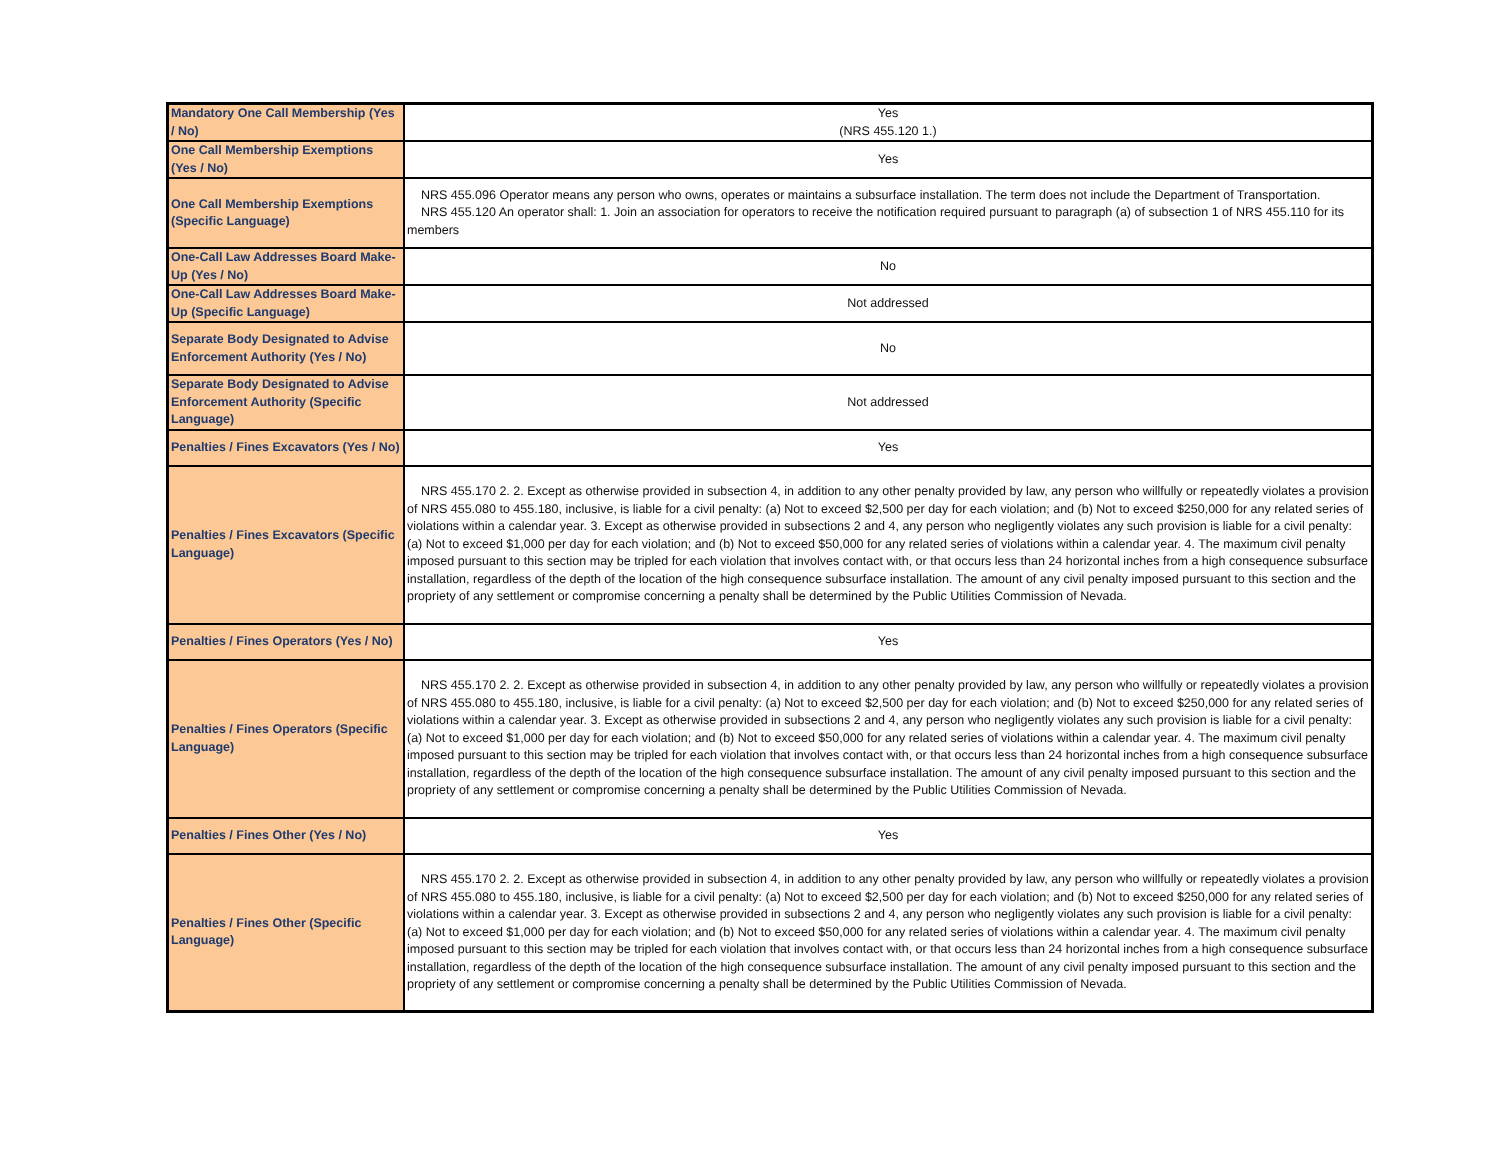| Mandatory One Call Membership (Yes / No) | Yes (NRS 455.120 1.) |
| One Call Membership Exemptions (Yes / No) | Yes |
| One Call Membership Exemptions (Specific Language) | NRS 455.096 Operator means any person who owns, operates or maintains a subsurface installation. The term does not include the Department of Transportation. NRS 455.120 An operator shall: 1. Join an association for operators to receive the notification required pursuant to paragraph (a) of subsection 1 of NRS 455.110 for its members |
| One-Call Law Addresses Board Make-Up (Yes / No) | No |
| One-Call Law Addresses Board Make-Up (Specific Language) | Not addressed |
| Separate Body Designated to Advise Enforcement Authority (Yes / No) | No |
| Separate Body Designated to Advise Enforcement Authority (Specific Language) | Not addressed |
| Penalties / Fines Excavators (Yes / No) | Yes |
| Penalties / Fines Excavators (Specific Language) | NRS 455.170 2. 2. Except as otherwise provided in subsection 4, in addition to any other penalty provided by law, any person who willfully or repeatedly violates a provision of NRS 455.080 to 455.180, inclusive, is liable for a civil penalty: (a) Not to exceed $2,500 per day for each violation; and (b) Not to exceed $250,000 for any related series of violations within a calendar year. 3. Except as otherwise provided in subsections 2 and 4, any person who negligently violates any such provision is liable for a civil penalty: (a) Not to exceed $1,000 per day for each violation; and (b) Not to exceed $50,000 for any related series of violations within a calendar year. 4. The maximum civil penalty imposed pursuant to this section may be tripled for each violation that involves contact with, or that occurs less than 24 horizontal inches from a high consequence subsurface installation, regardless of the depth of the location of the high consequence subsurface installation. The amount of any civil penalty imposed pursuant to this section and the propriety of any settlement or compromise concerning a penalty shall be determined by the Public Utilities Commission of Nevada. |
| Penalties / Fines Operators (Yes / No) | Yes |
| Penalties / Fines Operators (Specific Language) | NRS 455.170 2. 2. Except as otherwise provided in subsection 4, in addition to any other penalty provided by law, any person who willfully or repeatedly violates a provision of NRS 455.080 to 455.180, inclusive, is liable for a civil penalty: (a) Not to exceed $2,500 per day for each violation; and (b) Not to exceed $250,000 for any related series of violations within a calendar year. 3. Except as otherwise provided in subsections 2 and 4, any person who negligently violates any such provision is liable for a civil penalty: (a) Not to exceed $1,000 per day for each violation; and (b) Not to exceed $50,000 for any related series of violations within a calendar year. 4. The maximum civil penalty imposed pursuant to this section may be tripled for each violation that involves contact with, or that occurs less than 24 horizontal inches from a high consequence subsurface installation, regardless of the depth of the location of the high consequence subsurface installation. The amount of any civil penalty imposed pursuant to this section and the propriety of any settlement or compromise concerning a penalty shall be determined by the Public Utilities Commission of Nevada. |
| Penalties / Fines Other (Yes / No) | Yes |
| Penalties / Fines Other (Specific Language) | NRS 455.170 2. 2. Except as otherwise provided in subsection 4, in addition to any other penalty provided by law, any person who willfully or repeatedly violates a provision of NRS 455.080 to 455.180, inclusive, is liable for a civil penalty: (a) Not to exceed $2,500 per day for each violation; and (b) Not to exceed $250,000 for any related series of violations within a calendar year. 3. Except as otherwise provided in subsections 2 and 4, any person who negligently violates any such provision is liable for a civil penalty: (a) Not to exceed $1,000 per day for each violation; and (b) Not to exceed $50,000 for any related series of violations within a calendar year. 4. The maximum civil penalty imposed pursuant to this section may be tripled for each violation that involves contact with, or that occurs less than 24 horizontal inches from a high consequence subsurface installation, regardless of the depth of the location of the high consequence subsurface installation. The amount of any civil penalty imposed pursuant to this section and the propriety of any settlement or compromise concerning a penalty shall be determined by the Public Utilities Commission of Nevada. |